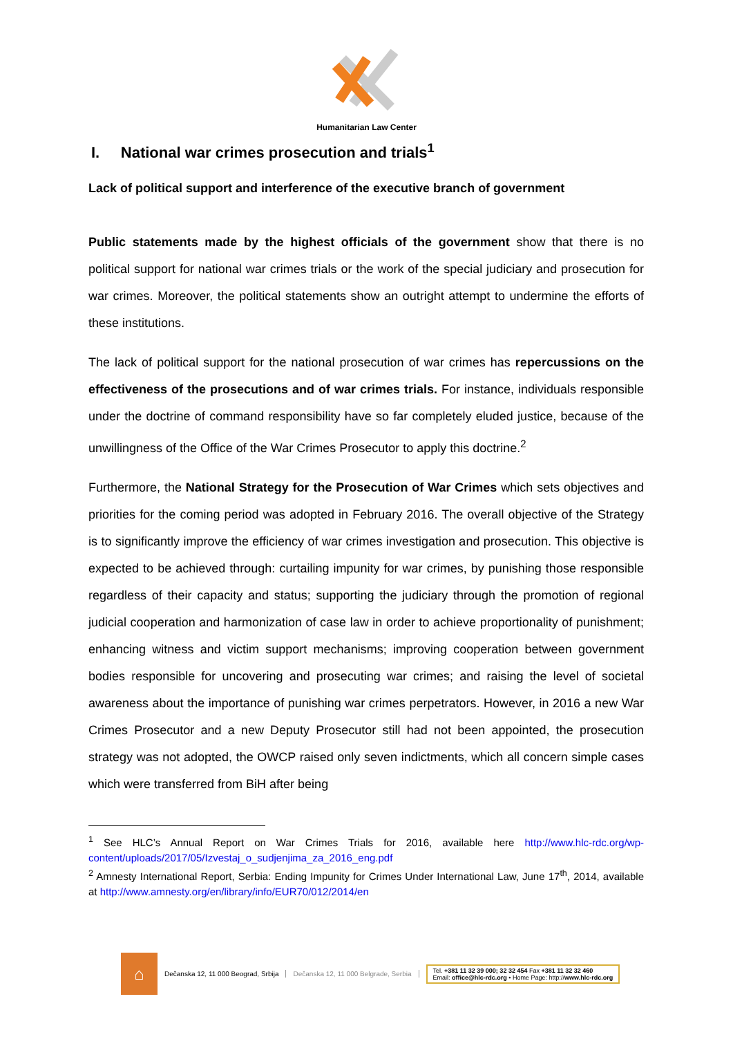Humanitarian Law Center
I. National war crimes prosecution and trials<sup>1</sup>
Lack of political support and interference of the executive branch of government
Public statements made by the highest officials of the government show that there is no political support for national war crimes trials or the work of the special judiciary and prosecution for war crimes. Moreover, the political statements show an outright attempt to undermine the efforts of these institutions.
The lack of political support for the national prosecution of war crimes has repercussions on the effectiveness of the prosecutions and of war crimes trials. For instance, individuals responsible under the doctrine of command responsibility have so far completely eluded justice, because of the unwillingness of the Office of the War Crimes Prosecutor to apply this doctrine.<sup>2</sup>
Furthermore, the National Strategy for the Prosecution of War Crimes which sets objectives and priorities for the coming period was adopted in February 2016. The overall objective of the Strategy is to significantly improve the efficiency of war crimes investigation and prosecution. This objective is expected to be achieved through: curtailing impunity for war crimes, by punishing those responsible regardless of their capacity and status; supporting the judiciary through the promotion of regional judicial cooperation and harmonization of case law in order to achieve proportionality of punishment; enhancing witness and victim support mechanisms; improving cooperation between government bodies responsible for uncovering and prosecuting war crimes; and raising the level of societal awareness about the importance of punishing war crimes perpetrators. However, in 2016 a new War Crimes Prosecutor and a new Deputy Prosecutor still had not been appointed, the prosecution strategy was not adopted, the OWCP raised only seven indictments, which all concern simple cases which were transferred from BiH after being
<sup>1</sup> See HLC’s Annual Report on War Crimes Trials for 2016, available here http://www.hlc-rdc.org/wp-content/uploads/2017/05/Izvestaj_o_sudjenjima_za_2016_eng.pdf
<sup>2</sup> Amnesty International Report, Serbia: Ending Impunity for Crimes Under International Law, June 17<sup>th</sup>, 2014, available at http://www.amnesty.org/en/library/info/EUR70/012/2014/en
⌂
Dečanska 12, 11 000 Beograd, Srbija Dečanska 12, 11 000 Belgrade, Serbia
Tel. +381 11 32 39 000; 32 32 454 Fax +381 11 32 32 460
Email: office@hlc-rdc.org • Home Page: http://www.hlc-rdc.org